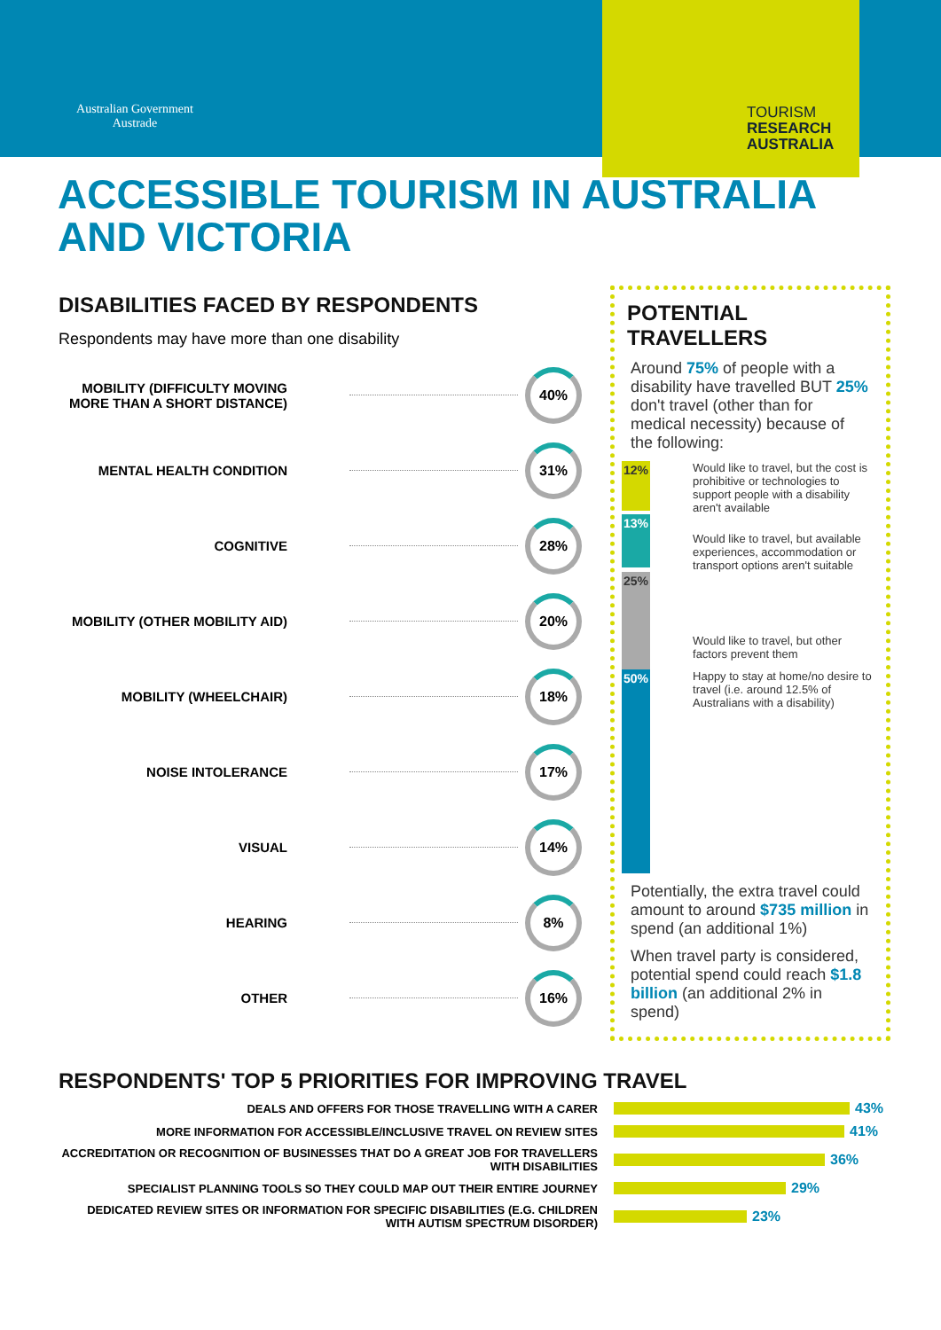Australian Government
Austrade
TOURISM
RESEARCH
AUSTRALIA
ACCESSIBLE TOURISM IN AUSTRALIA AND VICTORIA
DISABILITIES FACED BY RESPONDENTS
Respondents may have more than one disability
MOBILITY (DIFFICULTY MOVING MORE THAN A SHORT DISTANCE)
40%
MENTAL HEALTH CONDITION
31%
COGNITIVE
28%
MOBILITY (OTHER MOBILITY AID)
20%
MOBILITY (WHEELCHAIR)
18%
NOISE INTOLERANCE
17%
VISUAL
14%
HEARING
8%
OTHER
16%
POTENTIAL TRAVELLERS
Around 75% of people with a disability have travelled BUT 25% don't travel (other than for medical necessity) because of the following:
12%
Would like to travel, but the cost is prohibitive or technologies to support people with a disability aren't available
13%
Would like to travel, but available experiences, accommodation or transport options aren't suitable
25%
Would like to travel, but other factors prevent them
50%
Happy to stay at home/no desire to travel (i.e. around 12.5% of Australians with a disability)
Potentially, the extra travel could amount to around $735 million in spend (an additional 1%)
When travel party is considered, potential spend could reach $1.8 billion (an additional 2% in spend)
RESPONDENTS' TOP 5 PRIORITIES FOR IMPROVING TRAVEL
DEALS AND OFFERS FOR THOSE TRAVELLING WITH A CARER
43%
MORE INFORMATION FOR ACCESSIBLE/INCLUSIVE TRAVEL ON REVIEW SITES
41%
ACCREDITATION OR RECOGNITION OF BUSINESSES THAT DO A GREAT JOB FOR TRAVELLERS WITH DISABILITIES
36%
SPECIALIST PLANNING TOOLS SO THEY COULD MAP OUT THEIR ENTIRE JOURNEY
29%
DEDICATED REVIEW SITES OR INFORMATION FOR SPECIFIC DISABILITIES (E.G. CHILDREN WITH AUTISM SPECTRUM DISORDER)
23%